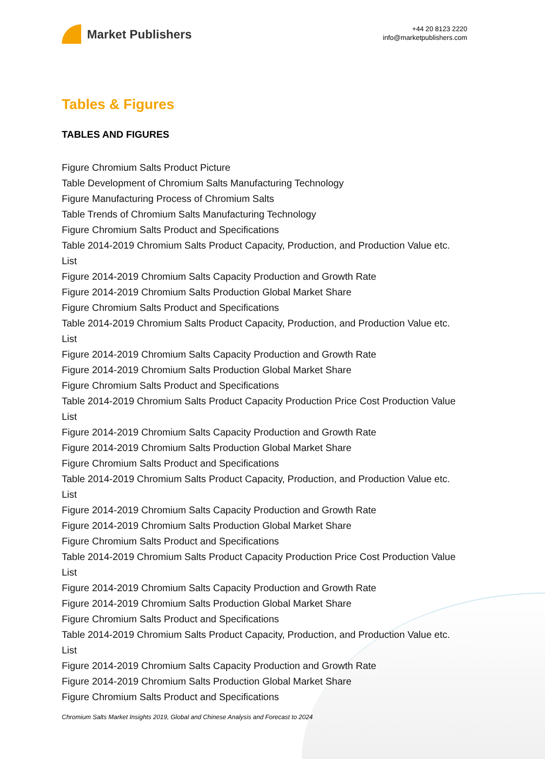Market Publishers
+44 20 8123 2220
info@marketpublishers.com
Tables & Figures
TABLES AND FIGURES
Figure Chromium Salts Product Picture
Table Development of Chromium Salts Manufacturing Technology
Figure Manufacturing Process of Chromium Salts
Table Trends of Chromium Salts Manufacturing Technology
Figure Chromium Salts Product and Specifications
Table 2014-2019 Chromium Salts Product Capacity, Production, and Production Value etc. List
Figure 2014-2019 Chromium Salts Capacity Production and Growth Rate
Figure 2014-2019 Chromium Salts Production Global Market Share
Figure Chromium Salts Product and Specifications
Table 2014-2019 Chromium Salts Product Capacity, Production, and Production Value etc. List
Figure 2014-2019 Chromium Salts Capacity Production and Growth Rate
Figure 2014-2019 Chromium Salts Production Global Market Share
Figure Chromium Salts Product and Specifications
Table 2014-2019 Chromium Salts Product Capacity Production Price Cost Production Value List
Figure 2014-2019 Chromium Salts Capacity Production and Growth Rate
Figure 2014-2019 Chromium Salts Production Global Market Share
Figure Chromium Salts Product and Specifications
Table 2014-2019 Chromium Salts Product Capacity, Production, and Production Value etc. List
Figure 2014-2019 Chromium Salts Capacity Production and Growth Rate
Figure 2014-2019 Chromium Salts Production Global Market Share
Figure Chromium Salts Product and Specifications
Table 2014-2019 Chromium Salts Product Capacity Production Price Cost Production Value List
Figure 2014-2019 Chromium Salts Capacity Production and Growth Rate
Figure 2014-2019 Chromium Salts Production Global Market Share
Figure Chromium Salts Product and Specifications
Table 2014-2019 Chromium Salts Product Capacity, Production, and Production Value etc. List
Figure 2014-2019 Chromium Salts Capacity Production and Growth Rate
Figure 2014-2019 Chromium Salts Production Global Market Share
Figure Chromium Salts Product and Specifications
Chromium Salts Market Insights 2019, Global and Chinese Analysis and Forecast to 2024